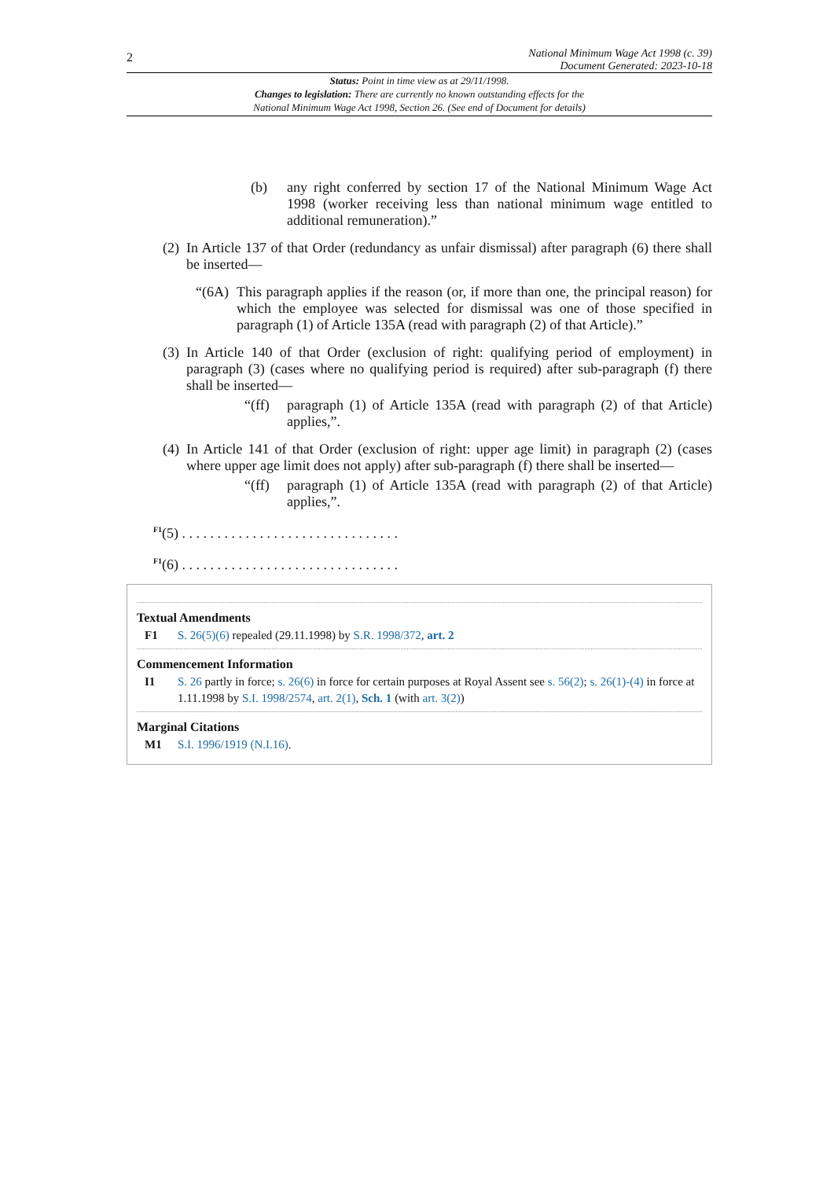2
National Minimum Wage Act 1998 (c. 39)
Document Generated: 2023-10-18
Status: Point in time view as at 29/11/1998.
Changes to legislation: There are currently no known outstanding effects for the
National Minimum Wage Act 1998, Section 26. (See end of Document for details)
(b) any right conferred by section 17 of the National Minimum Wage Act 1998 (worker receiving less than national minimum wage entitled to additional remuneration).”
(2) In Article 137 of that Order (redundancy as unfair dismissal) after paragraph (6) there shall be inserted—
“(6A) This paragraph applies if the reason (or, if more than one, the principal reason) for which the employee was selected for dismissal was one of those specified in paragraph (1) of Article 135A (read with paragraph (2) of that Article).”
(3) In Article 140 of that Order (exclusion of right: qualifying period of employment) in paragraph (3) (cases where no qualifying period is required) after sub-paragraph (f) there shall be inserted—
“(ff) paragraph (1) of Article 135A (read with paragraph (2) of that Article) applies,”.
(4) In Article 141 of that Order (exclusion of right: upper age limit) in paragraph (2) (cases where upper age limit does not apply) after sub-paragraph (f) there shall be inserted—
“(ff) paragraph (1) of Article 135A (read with paragraph (2) of that Article) applies,”.
<sup>F1</sup>(5) . . . . . . . . . . . . . . . . . . . . . . . . . . . . . . .
<sup>F1</sup>(6) . . . . . . . . . . . . . . . . . . . . . . . . . . . . . . .
Textual Amendments
F1 S. 26(5)(6) repealed (29.11.1998) by S.R. 1998/372, art. 2
Commencement Information
I1 S. 26 partly in force; s. 26(6) in force for certain purposes at Royal Assent see s. 56(2); s. 26(1)-(4) in force at 1.11.1998 by S.I. 1998/2574, art. 2(1), Sch. 1 (with art. 3(2))
Marginal Citations
M1 S.I. 1996/1919 (N.I.16).